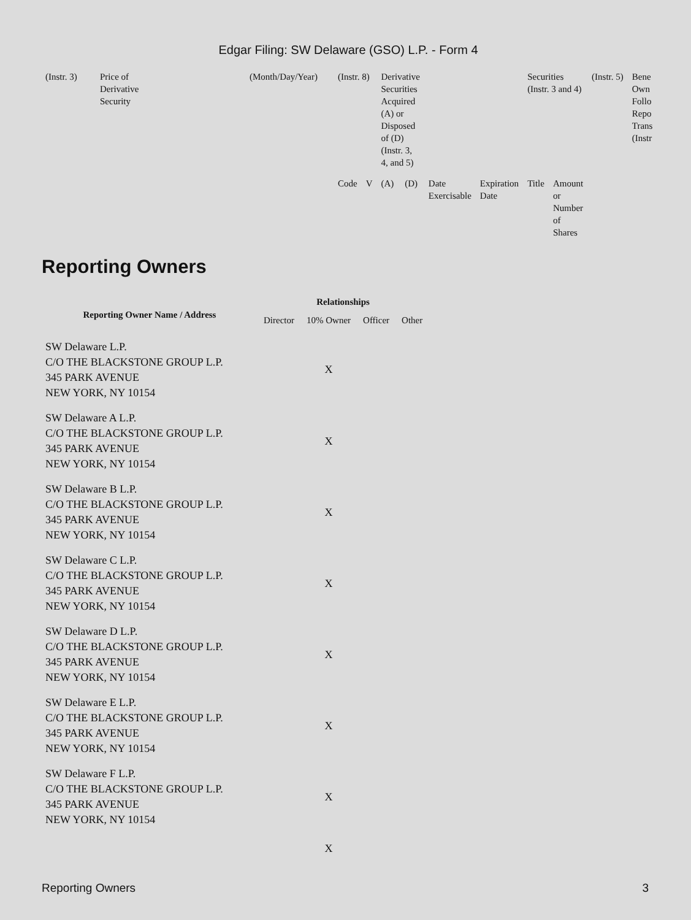Edgar Filing: SW Delaware (GSO) L.P. - Form 4
| (Instr. 3) | Price of Derivative Security | (Month/Day/Year) | (Instr. 8) | | Derivative Securities Acquired (A) or Disposed of (D) (Instr. 3, 4, and 5) | | | | Securities (Instr. 3 and 4) | | (Instr. 5) | Bene Own Follo Repo Trans (Instr |
| | | | Code | V | (A) | (D) | Date Exercisable | Expiration Date | Title | Amount or Number of Shares | | |
Reporting Owners
| Reporting Owner Name / Address | Relationships | | | |
| --- | --- | --- | --- | --- |
| | Director | 10% Owner | Officer | Other |
| SW Delaware L.P. C/O THE BLACKSTONE GROUP L.P. 345 PARK AVENUE NEW YORK, NY 10154 | | X | | |
| SW Delaware A L.P. C/O THE BLACKSTONE GROUP L.P. 345 PARK AVENUE NEW YORK, NY 10154 | | X | | |
| SW Delaware B L.P. C/O THE BLACKSTONE GROUP L.P. 345 PARK AVENUE NEW YORK, NY 10154 | | X | | |
| SW Delaware C L.P. C/O THE BLACKSTONE GROUP L.P. 345 PARK AVENUE NEW YORK, NY 10154 | | X | | |
| SW Delaware D L.P. C/O THE BLACKSTONE GROUP L.P. 345 PARK AVENUE NEW YORK, NY 10154 | | X | | |
| SW Delaware E L.P. C/O THE BLACKSTONE GROUP L.P. 345 PARK AVENUE NEW YORK, NY 10154 | | X | | |
| SW Delaware F L.P. C/O THE BLACKSTONE GROUP L.P. 345 PARK AVENUE NEW YORK, NY 10154 | | X | | |
| | | X | | |
Reporting Owners 3